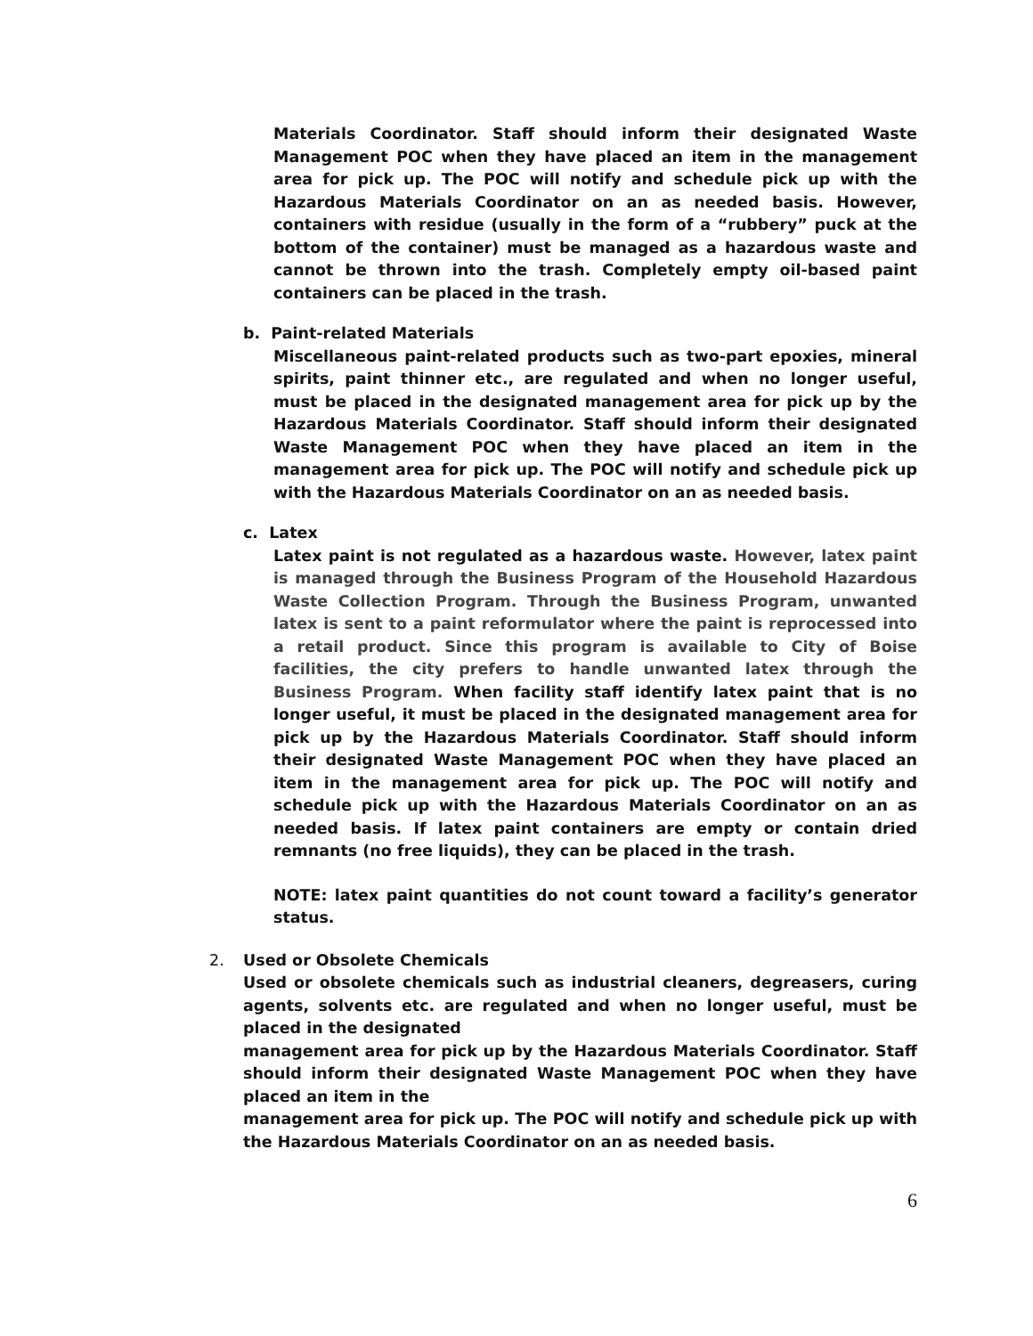Materials Coordinator. Staff should inform their designated Waste Management POC when they have placed an item in the management area for pick up. The POC will notify and schedule pick up with the Hazardous Materials Coordinator on an as needed basis. However, containers with residue (usually in the form of a “rubbery” puck at the bottom of the container) must be managed as a hazardous waste and cannot be thrown into the trash. Completely empty oil-based paint containers can be placed in the trash.
b. Paint-related Materials
Miscellaneous paint-related products such as two-part epoxies, mineral spirits, paint thinner etc., are regulated and when no longer useful, must be placed in the designated management area for pick up by the Hazardous Materials Coordinator. Staff should inform their designated Waste Management POC when they have placed an item in the management area for pick up. The POC will notify and schedule pick up with the Hazardous Materials Coordinator on an as needed basis.
c. Latex
Latex paint is not regulated as a hazardous waste. However, latex paint is managed through the Business Program of the Household Hazardous Waste Collection Program. Through the Business Program, unwanted latex is sent to a paint reformulator where the paint is reprocessed into a retail product. Since this program is available to City of Boise facilities, the city prefers to handle unwanted latex through the Business Program. When facility staff identify latex paint that is no longer useful, it must be placed in the designated management area for pick up by the Hazardous Materials Coordinator. Staff should inform their designated Waste Management POC when they have placed an item in the management area for pick up. The POC will notify and schedule pick up with the Hazardous Materials Coordinator on an as needed basis. If latex paint containers are empty or contain dried remnants (no free liquids), they can be placed in the trash.
NOTE: latex paint quantities do not count toward a facility’s generator status.
2. Used or Obsolete Chemicals
Used or obsolete chemicals such as industrial cleaners, degreasers, curing agents, solvents etc. are regulated and when no longer useful, must be placed in the designated
management area for pick up by the Hazardous Materials Coordinator. Staff should inform their designated Waste Management POC when they have placed an item in the
management area for pick up. The POC will notify and schedule pick up with the Hazardous Materials Coordinator on an as needed basis.
6